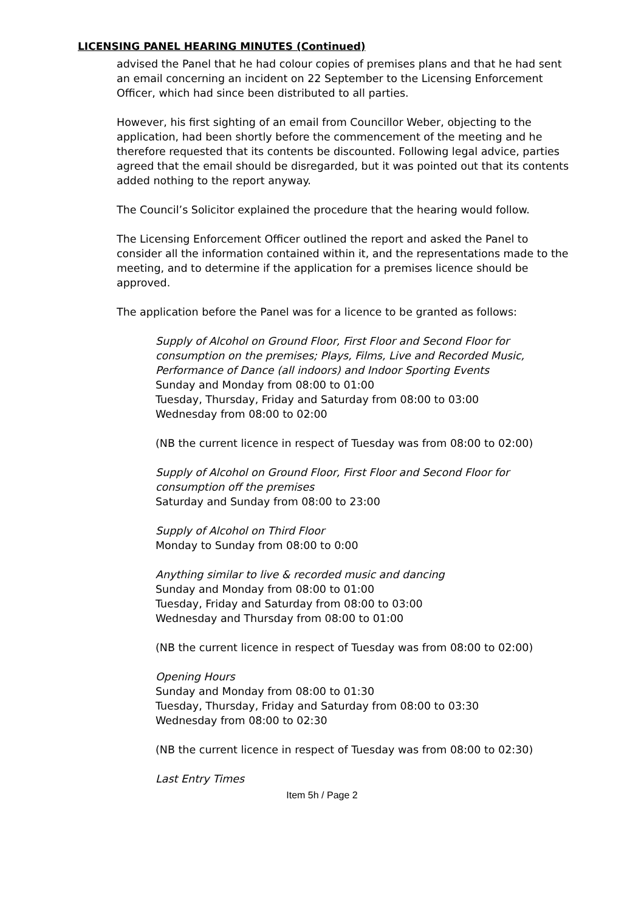LICENSING PANEL HEARING MINUTES (Continued)
advised the Panel that he had colour copies of premises plans and that he had sent an email concerning an incident on 22 September to the Licensing Enforcement Officer, which had since been distributed to all parties.
However, his first sighting of an email from Councillor Weber, objecting to the application, had been shortly before the commencement of the meeting and he therefore requested that its contents be discounted. Following legal advice, parties agreed that the email should be disregarded, but it was pointed out that its contents added nothing to the report anyway.
The Council’s Solicitor explained the procedure that the hearing would follow.
The Licensing Enforcement Officer outlined the report and asked the Panel to consider all the information contained within it, and the representations made to the meeting, and to determine if the application for a premises licence should be approved.
The application before the Panel was for a licence to be granted as follows:
Supply of Alcohol on Ground Floor, First Floor and Second Floor for consumption on the premises; Plays, Films, Live and Recorded Music, Performance of Dance (all indoors) and Indoor Sporting Events
Sunday and Monday from 08:00 to 01:00
Tuesday, Thursday, Friday and Saturday from 08:00 to 03:00
Wednesday from 08:00 to 02:00
(NB the current licence in respect of Tuesday was from 08:00 to 02:00)
Supply of Alcohol on Ground Floor, First Floor and Second Floor for consumption off the premises
Saturday and Sunday from 08:00 to 23:00
Supply of Alcohol on Third Floor
Monday to Sunday from 08:00 to 0:00
Anything similar to live & recorded music and dancing
Sunday and Monday from 08:00 to 01:00
Tuesday, Friday and Saturday from 08:00 to 03:00
Wednesday and Thursday from 08:00 to 01:00
(NB the current licence in respect of Tuesday was from 08:00 to 02:00)
Opening Hours
Sunday and Monday from 08:00 to 01:30
Tuesday, Thursday, Friday and Saturday from 08:00 to 03:30
Wednesday from 08:00 to 02:30
(NB the current licence in respect of Tuesday was from 08:00 to 02:30)
Last Entry Times
Item 5h / Page 2